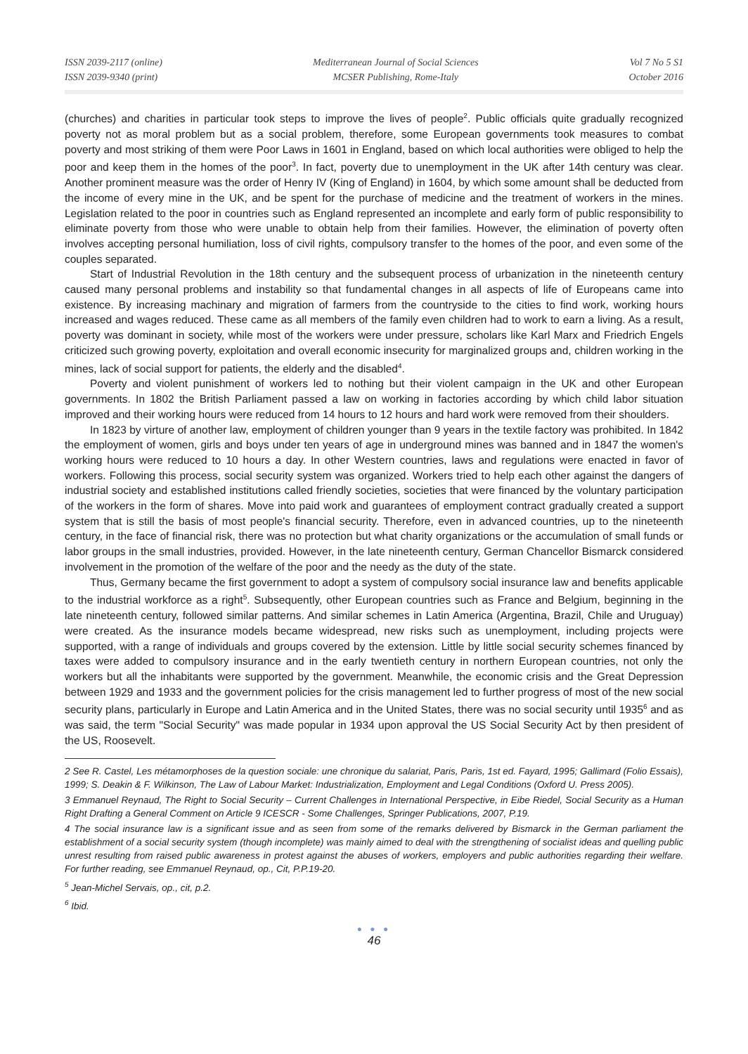ISSN 2039-2117 (online)
ISSN 2039-9340 (print)
Mediterranean Journal of Social Sciences
MCSER Publishing, Rome-Italy
Vol 7 No 5 S1
October 2016
(churches) and charities in particular took steps to improve the lives of people<sup>2</sup>. Public officials quite gradually recognized poverty not as moral problem but as a social problem, therefore, some European governments took measures to combat poverty and most striking of them were Poor Laws in 1601 in England, based on which local authorities were obliged to help the poor and keep them in the homes of the poor<sup>3</sup>. In fact, poverty due to unemployment in the UK after 14th century was clear. Another prominent measure was the order of Henry IV (King of England) in 1604, by which some amount shall be deducted from the income of every mine in the UK, and be spent for the purchase of medicine and the treatment of workers in the mines. Legislation related to the poor in countries such as England represented an incomplete and early form of public responsibility to eliminate poverty from those who were unable to obtain help from their families. However, the elimination of poverty often involves accepting personal humiliation, loss of civil rights, compulsory transfer to the homes of the poor, and even some of the couples separated.
Start of Industrial Revolution in the 18th century and the subsequent process of urbanization in the nineteenth century caused many personal problems and instability so that fundamental changes in all aspects of life of Europeans came into existence. By increasing machinary and migration of farmers from the countryside to the cities to find work, working hours increased and wages reduced. These came as all members of the family even children had to work to earn a living. As a result, poverty was dominant in society, while most of the workers were under pressure, scholars like Karl Marx and Friedrich Engels criticized such growing poverty, exploitation and overall economic insecurity for marginalized groups and, children working in the mines, lack of social support for patients, the elderly and the disabled<sup>4</sup>.
Poverty and violent punishment of workers led to nothing but their violent campaign in the UK and other European governments. In 1802 the British Parliament passed a law on working in factories according by which child labor situation improved and their working hours were reduced from 14 hours to 12 hours and hard work were removed from their shoulders.
In 1823 by virture of another law, employment of children younger than 9 years in the textile factory was prohibited. In 1842 the employment of women, girls and boys under ten years of age in underground mines was banned and in 1847 the women's working hours were reduced to 10 hours a day. In other Western countries, laws and regulations were enacted in favor of workers. Following this process, social security system was organized. Workers tried to help each other against the dangers of industrial society and established institutions called friendly societies, societies that were financed by the voluntary participation of the workers in the form of shares. Move into paid work and guarantees of employment contract gradually created a support system that is still the basis of most people's financial security. Therefore, even in advanced countries, up to the nineteenth century, in the face of financial risk, there was no protection but what charity organizations or the accumulation of small funds or labor groups in the small industries, provided. However, in the late nineteenth century, German Chancellor Bismarck considered involvement in the promotion of the welfare of the poor and the needy as the duty of the state.
Thus, Germany became the first government to adopt a system of compulsory social insurance law and benefits applicable to the industrial workforce as a right<sup>5</sup>. Subsequently, other European countries such as France and Belgium, beginning in the late nineteenth century, followed similar patterns. And similar schemes in Latin America (Argentina, Brazil, Chile and Uruguay) were created. As the insurance models became widespread, new risks such as unemployment, including projects were supported, with a range of individuals and groups covered by the extension. Little by little social security schemes financed by taxes were added to compulsory insurance and in the early twentieth century in northern European countries, not only the workers but all the inhabitants were supported by the government. Meanwhile, the economic crisis and the Great Depression between 1929 and 1933 and the government policies for the crisis management led to further progress of most of the new social security plans, particularly in Europe and Latin America and in the United States, there was no social security until 1935<sup>6</sup> and as was said, the term "Social Security" was made popular in 1934 upon approval the US Social Security Act by then president of the US, Roosevelt.
2 See R. Castel, Les métamorphoses de la question sociale: une chronique du salariat, Paris, Paris, 1st ed. Fayard, 1995; Gallimard (Folio Essais), 1999; S. Deakin & F. Wilkinson, The Law of Labour Market: Industrialization, Employment and Legal Conditions (Oxford U. Press 2005).
3 Emmanuel Reynaud, The Right to Social Security – Current Challenges in International Perspective, in Eibe Riedel, Social Security as a Human Right Drafting a General Comment on Article 9 ICESCR - Some Challenges, Springer Publications, 2007, P.19.
4 The social insurance law is a significant issue and as seen from some of the remarks delivered by Bismarck in the German parliament the establishment of a social security system (though incomplete) was mainly aimed to deal with the strengthening of socialist ideas and quelling public unrest resulting from raised public awareness in protest against the abuses of workers, employers and public authorities regarding their welfare. For further reading, see Emmanuel Reynaud, op., Cit, P.P.19-20.
<sup>5</sup> Jean-Michel Servais, op., cit, p.2.
<sup>6</sup> Ibid.
● ● ●
46